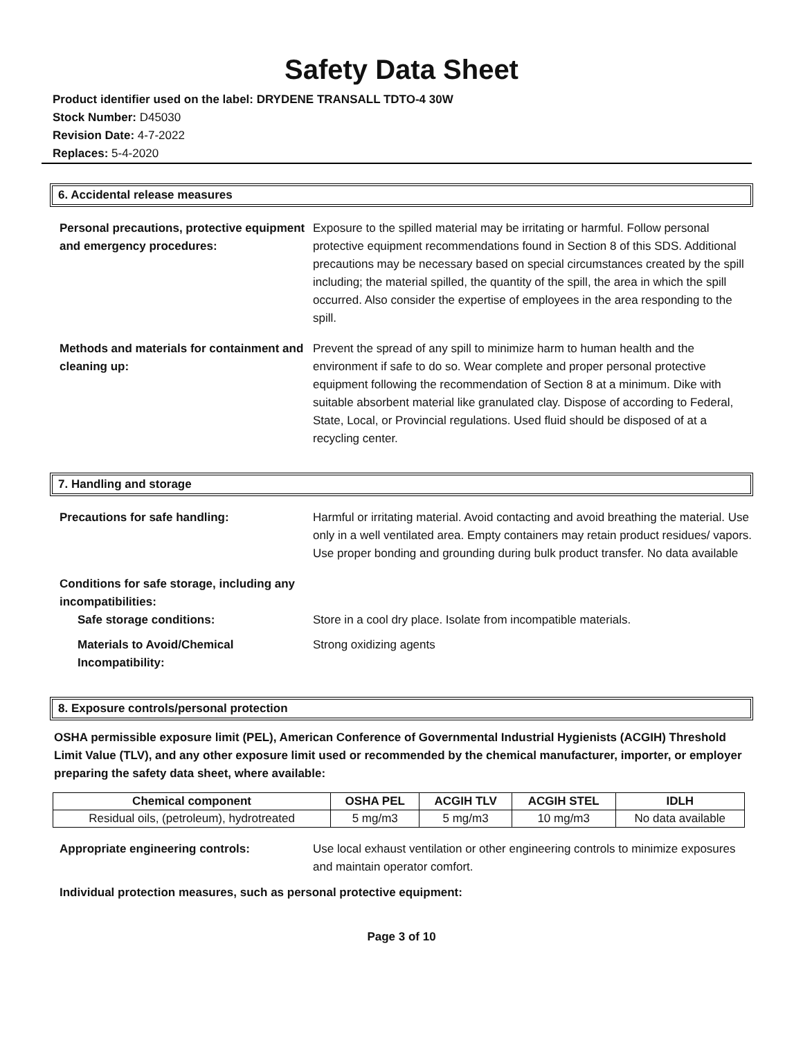Safety Data Sheet
Product identifier used on the label: DRYDENE TRANSALL TDTO-4 30W
Stock Number: D45030
Revision Date: 4-7-2022
Replaces: 5-4-2020
6. Accidental release measures
Personal precautions, protective equipment and emergency procedures:
Exposure to the spilled material may be irritating or harmful. Follow personal protective equipment recommendations found in Section 8 of this SDS. Additional precautions may be necessary based on special circumstances created by the spill including; the material spilled, the quantity of the spill, the area in which the spill occurred. Also consider the expertise of employees in the area responding to the spill.
Methods and materials for containment and cleaning up:
Prevent the spread of any spill to minimize harm to human health and the environment if safe to do so. Wear complete and proper personal protective equipment following the recommendation of Section 8 at a minimum. Dike with suitable absorbent material like granulated clay. Dispose of according to Federal, State, Local, or Provincial regulations. Used fluid should be disposed of at a recycling center.
7. Handling and storage
Precautions for safe handling: Harmful or irritating material. Avoid contacting and avoid breathing the material. Use only in a well ventilated area. Empty containers may retain product residues/ vapors. Use proper bonding and grounding during bulk product transfer. No data available
Conditions for safe storage, including any incompatibilities:
Safe storage conditions: Store in a cool dry place. Isolate from incompatible materials.
Materials to Avoid/Chemical Incompatibility:
Strong oxidizing agents
8. Exposure controls/personal protection
OSHA permissible exposure limit (PEL), American Conference of Governmental Industrial Hygienists (ACGIH) Threshold Limit Value (TLV), and any other exposure limit used or recommended by the chemical manufacturer, importer, or employer preparing the safety data sheet, where available:
| Chemical component | OSHA PEL | ACGIH TLV | ACGIH STEL | IDLH |
| --- | --- | --- | --- | --- |
| Residual oils, (petroleum), hydrotreated | 5 mg/m3 | 5 mg/m3 | 10 mg/m3 | No data available |
Appropriate engineering controls: Use local exhaust ventilation or other engineering controls to minimize exposures and maintain operator comfort.
Individual protection measures, such as personal protective equipment:
Page 3 of 10